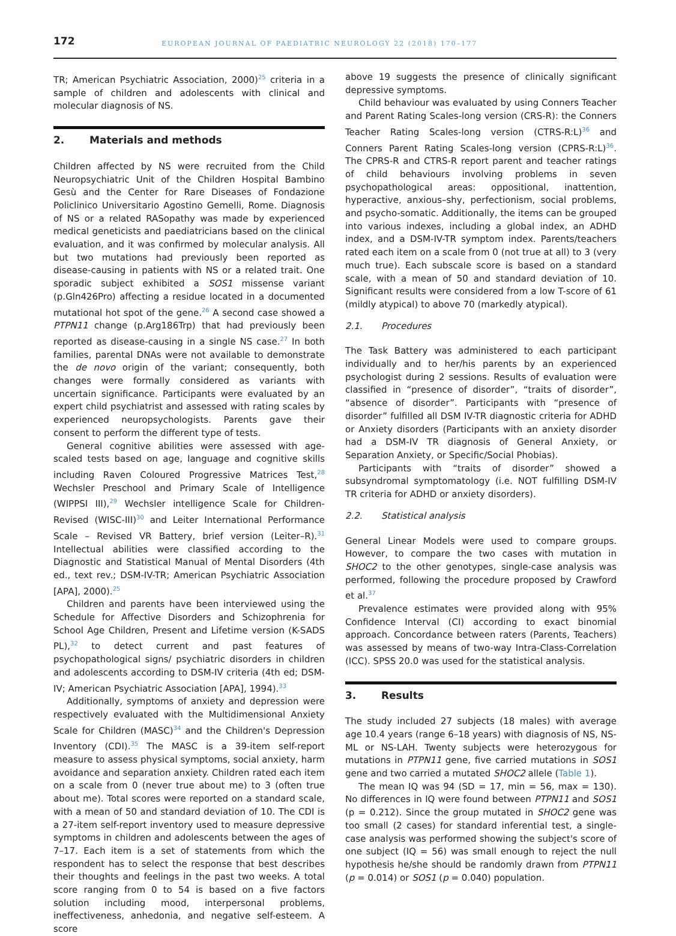172
EUROPEAN JOURNAL OF PAEDIATRIC NEUROLOGY 22 (2018) 170–177
TR; American Psychiatric Association, 2000)<sup>25</sup> criteria in a sample of children and adolescents with clinical and molecular diagnosis of NS.
2. Materials and methods
Children affected by NS were recruited from the Child Neuropsychiatric Unit of the Children Hospital Bambino Gesù and the Center for Rare Diseases of Fondazione Policlinico Universitario Agostino Gemelli, Rome. Diagnosis of NS or a related RASopathy was made by experienced medical geneticists and paediatricians based on the clinical evaluation, and it was confirmed by molecular analysis. All but two mutations had previously been reported as disease-causing in patients with NS or a related trait. One sporadic subject exhibited a SOS1 missense variant (p.Gln426Pro) affecting a residue located in a documented mutational hot spot of the gene.<sup>26</sup> A second case showed a PTPN11 change (p.Arg186Trp) that had previously been reported as disease-causing in a single NS case.<sup>27</sup> In both families, parental DNAs were not available to demonstrate the de novo origin of the variant; consequently, both changes were formally considered as variants with uncertain significance. Participants were evaluated by an expert child psychiatrist and assessed with rating scales by experienced neuropsychologists. Parents gave their consent to perform the different type of tests.
General cognitive abilities were assessed with age-scaled tests based on age, language and cognitive skills including Raven Coloured Progressive Matrices Test,<sup>28</sup> Wechsler Preschool and Primary Scale of Intelligence (WIPPSI III),<sup>29</sup> Wechsler intelligence Scale for Children-Revised (WISC-III)<sup>30</sup> and Leiter International Performance Scale – Revised VR Battery, brief version (Leiter–R).<sup>31</sup> Intellectual abilities were classified according to the Diagnostic and Statistical Manual of Mental Disorders (4th ed., text rev.; DSM-IV-TR; American Psychiatric Association [APA], 2000).<sup>25</sup>
Children and parents have been interviewed using the Schedule for Affective Disorders and Schizophrenia for School Age Children, Present and Lifetime version (K-SADS PL),<sup>32</sup> to detect current and past features of psychopathological signs/ psychiatric disorders in children and adolescents according to DSM-IV criteria (4th ed; DSM-IV; American Psychiatric Association [APA], 1994).<sup>33</sup>
Additionally, symptoms of anxiety and depression were respectively evaluated with the Multidimensional Anxiety Scale for Children (MASC)<sup>34</sup> and the Children's Depression Inventory (CDI).<sup>35</sup> The MASC is a 39-item self-report measure to assess physical symptoms, social anxiety, harm avoidance and separation anxiety. Children rated each item on a scale from 0 (never true about me) to 3 (often true about me). Total scores were reported on a standard scale, with a mean of 50 and standard deviation of 10. The CDI is a 27-item self-report inventory used to measure depressive symptoms in children and adolescents between the ages of 7–17. Each item is a set of statements from which the respondent has to select the response that best describes their thoughts and feelings in the past two weeks. A total score ranging from 0 to 54 is based on a five factors solution including mood, interpersonal problems, ineffectiveness, anhedonia, and negative self-esteem. A score
above 19 suggests the presence of clinically significant depressive symptoms.
Child behaviour was evaluated by using Conners Teacher and Parent Rating Scales-long version (CRS-R): the Conners Teacher Rating Scales-long version (CTRS-R:L)<sup>36</sup> and Conners Parent Rating Scales-long version (CPRS-R:L)<sup>36</sup>. The CPRS-R and CTRS-R report parent and teacher ratings of child behaviours involving problems in seven psychopathological areas: oppositional, inattention, hyperactive, anxious–shy, perfectionism, social problems, and psycho-somatic. Additionally, the items can be grouped into various indexes, including a global index, an ADHD index, and a DSM-IV-TR symptom index. Parents/teachers rated each item on a scale from 0 (not true at all) to 3 (very much true). Each subscale score is based on a standard scale, with a mean of 50 and standard deviation of 10. Significant results were considered from a low T-score of 61 (mildly atypical) to above 70 (markedly atypical).
2.1. Procedures
The Task Battery was administered to each participant individually and to her/his parents by an experienced psychologist during 2 sessions. Results of evaluation were classified in “presence of disorder”, “traits of disorder”, “absence of disorder”. Participants with “presence of disorder” fulfilled all DSM IV-TR diagnostic criteria for ADHD or Anxiety disorders (Participants with an anxiety disorder had a DSM-IV TR diagnosis of General Anxiety, or Separation Anxiety, or Specific/Social Phobias).
Participants with “traits of disorder” showed a subsyndromal symptomatology (i.e. NOT fulfilling DSM-IV TR criteria for ADHD or anxiety disorders).
2.2. Statistical analysis
General Linear Models were used to compare groups. However, to compare the two cases with mutation in SHOC2 to the other genotypes, single-case analysis was performed, following the procedure proposed by Crawford et al.<sup>37</sup>
Prevalence estimates were provided along with 95% Confidence Interval (CI) according to exact binomial approach. Concordance between raters (Parents, Teachers) was assessed by means of two-way Intra-Class-Correlation (ICC). SPSS 20.0 was used for the statistical analysis.
3. Results
The study included 27 subjects (18 males) with average age 10.4 years (range 6–18 years) with diagnosis of NS, NS-ML or NS-LAH. Twenty subjects were heterozygous for mutations in PTPN11 gene, five carried mutations in SOS1 gene and two carried a mutated SHOC2 allele (Table 1).
The mean IQ was 94 (SD = 17, min = 56, max = 130). No differences in IQ were found between PTPN11 and SOS1 (p = 0.212). Since the group mutated in SHOC2 gene was too small (2 cases) for standard inferential test, a single-case analysis was performed showing the subject's score of one subject (IQ = 56) was small enough to reject the null hypothesis he/she should be randomly drawn from PTPN11 (p = 0.014) or SOS1 (p = 0.040) population.